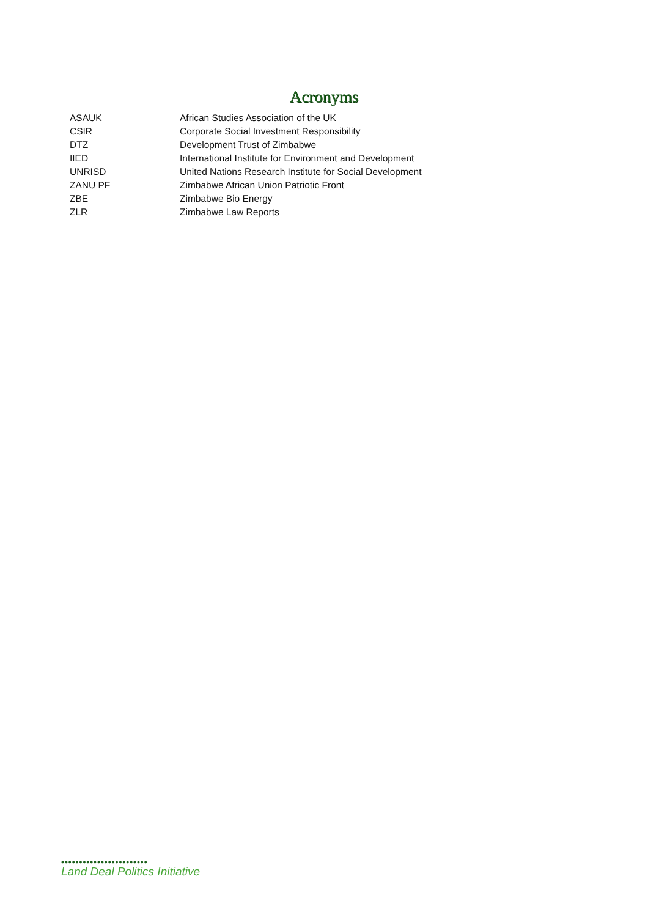Acronyms
| ASAUK | African Studies Association of the UK |
| CSIR | Corporate Social Investment Responsibility |
| DTZ | Development Trust of Zimbabwe |
| IIED | International Institute for Environment and Development |
| UNRISD | United Nations Research Institute for Social Development |
| ZANU PF | Zimbabwe African Union Patriotic Front |
| ZBE | Zimbabwe Bio Energy |
| ZLR | Zimbabwe Law Reports |
••••••••••••••••••••••••
Land Deal Politics Initiative